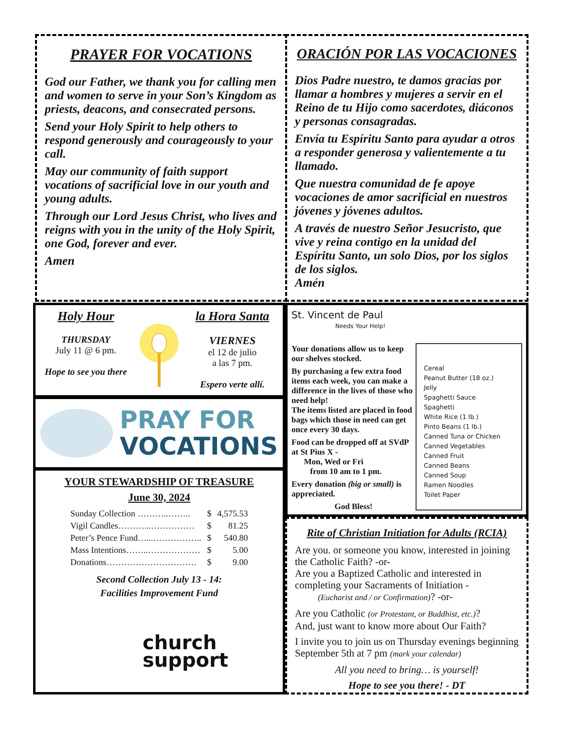PRAYER FOR VOCATIONS
God our Father, we thank you for calling men and women to serve in your Son’s Kingdom as priests, deacons, and consecrated persons.
Send your Holy Spirit to help others to respond generously and courageously to your call.
May our community of faith support vocations of sacrificial love in our youth and young adults.
Through our Lord Jesus Christ, who lives and reigns with you in the unity of the Holy Spirit, one God, forever and ever.
Amen
ORACIÓN POR LAS VOCACIONES
Dios Padre nuestro, te damos gracias por llamar a hombres y mujeres a servir en el Reino de tu Hijo como sacerdotes, diáconos y personas consagradas.
Envía tu Espíritu Santo para ayudar a otros a responder generosa y valientemente a tu llamado.
Que nuestra comunidad de fe apoye vocaciones de amor sacrificial en nuestros jóvenes y jóvenes adultos.
A través de nuestro Señor Jesucristo, que vive y reina contigo en la unidad del Espíritu Santo, un solo Dios, por los siglos de los siglos.
Amén
Holy Hour
THURSDAY
July 11 @ 6 pm.
Hope to see you there
la Hora Santa
VIERNES
el 12 de julio
a las 7 pm.
Espero verte allí.
PRAY FOR
VOCATIONS
YOUR STEWARDSHIP OF TREASURE
June 30, 2024
| Sunday Collection ………..…….. | $ | 4,575.53 |
| Vigil Candles………...…………… | $ | 81.25 |
| Peter’s Pence Fund…...…………….. | $ | 540.80 |
| Mass Intentions……..……………… | $ | 5.00 |
| Donations…………………………. | $ | 9.00 |
Second Collection July 13 - 14:
Facilities Improvement Fund
church
support
St. Vincent de Paul
Needs Your Help!
Your donations allow us to keep our shelves stocked.
By purchasing a few extra food items each week, you can make a difference in the lives of those who need help!
The items listed are placed in food bags which those in need can get once every 30 days.
Food can be dropped off at SVdP at St Pius X -
Mon, Wed or Fri
from 10 am to 1 pm.
Every donation (big or small) is appreciated.
God Bless!
Cereal
Peanut Butter (18 oz.)
Jelly
Spaghetti Sauce
Spaghetti
White Rice (1 lb.)
Pinto Beans (1 lb.)
Canned Tuna or Chicken
Canned Vegetables
Canned Fruit
Canned Beans
Canned Soup
Ramen Noodles
Toilet Paper
Rite of Christian Initiation for Adults (RCIA)
Are you. or someone you know, interested in joining the Catholic Faith? -or-
Are you a Baptized Catholic and interested in completing your Sacraments of Initiation -
(Eucharist and / or Confirmation)? -or-
Are you Catholic (or Protestant, or Buddhist, etc.)?
And, just want to know more about Our Faith?
I invite you to join us on Thursday evenings beginning September 5th at 7 pm (mark your calendar)
All you need to bring… is yourself!
Hope to see you there! - DT